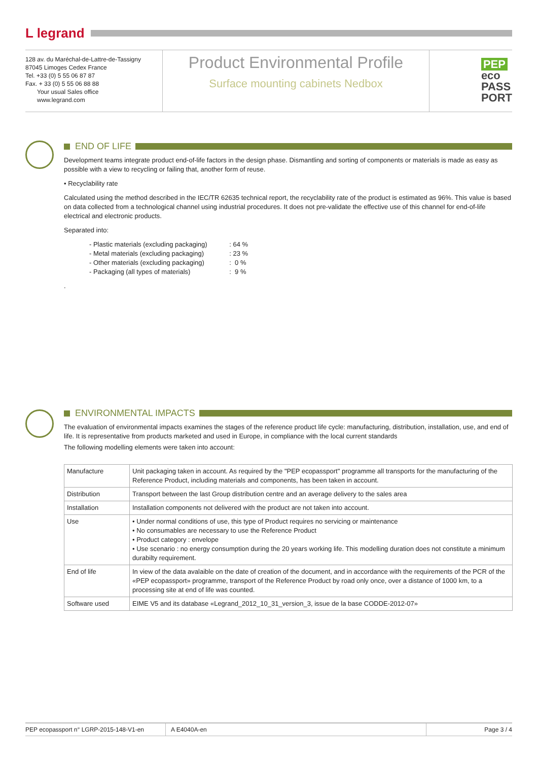L legrand
128 av. du Maréchal-de-Lattre-de-Tassigny
87045 Limoges Cedex France
Tel. +33 (0) 5 55 06 87 87
Fax. + 33 (0) 5 55 06 88 88
Your usual Sales office
www.legrand.com
Product Environmental Profile
Surface mounting cabinets Nedbox
PEP
eco
PASS
PORT
END OF LIFE
Development teams integrate product end-of-life factors in the design phase. Dismantling and sorting of components or materials is made as easy as possible with a view to recycling or failing that, another form of reuse.
• Recyclability rate
Calculated using the method described in the IEC/TR 62635 technical report, the recyclability rate of the product is estimated as 96%. This value is based on data collected from a technological channel using industrial procedures. It does not pre-validate the effective use of this channel for end-of-life electrical and electronic products.
Separated into:
| - Plastic materials (excluding packaging) | : 64 % |
| - Metal materials (excluding packaging) | : 23 % |
| - Other materials (excluding packaging) | : 0 % |
| - Packaging (all types of materials) | : 9 % |
.
ENVIRONMENTAL IMPACTS
The evaluation of environmental impacts examines the stages of the reference product life cycle: manufacturing, distribution, installation, use, and end of life. It is representative from products marketed and used in Europe, in compliance with the local current standards
The following modelling elements were taken into account:
| Manufacture | Unit packaging taken in account. As required by the "PEP ecopassport" programme all transports for the manufacturing of the Reference Product, including materials and components, has been taken in account. |
| Distribution | Transport between the last Group distribution centre and an average delivery to the sales area |
| Installation | Installation components not delivered with the product are not taken into account. |
| Use | • Under normal conditions of use, this type of Product requires no servicing or maintenance • No consumables are necessary to use the Reference Product • Product category : envelope • Use scenario : no energy consumption during the 20 years working life. This modelling duration does not constitute a minimum durabilty requirement. |
| End of life | In view of the data avalaible on the date of creation of the document, and in accordance with the requirements of the PCR of the «PEP ecopassport» programme, transport of the Reference Product by road only once, over a distance of 1000 km, to a processing site at end of life was counted. |
| Software used | EIME V5 and its database «Legrand_2012_10_31_version_3, issue de la base CODDE-2012-07» |
PEP ecopassport n° LGRP-2015-148-V1-en A E4040A-en Page 3 / 4